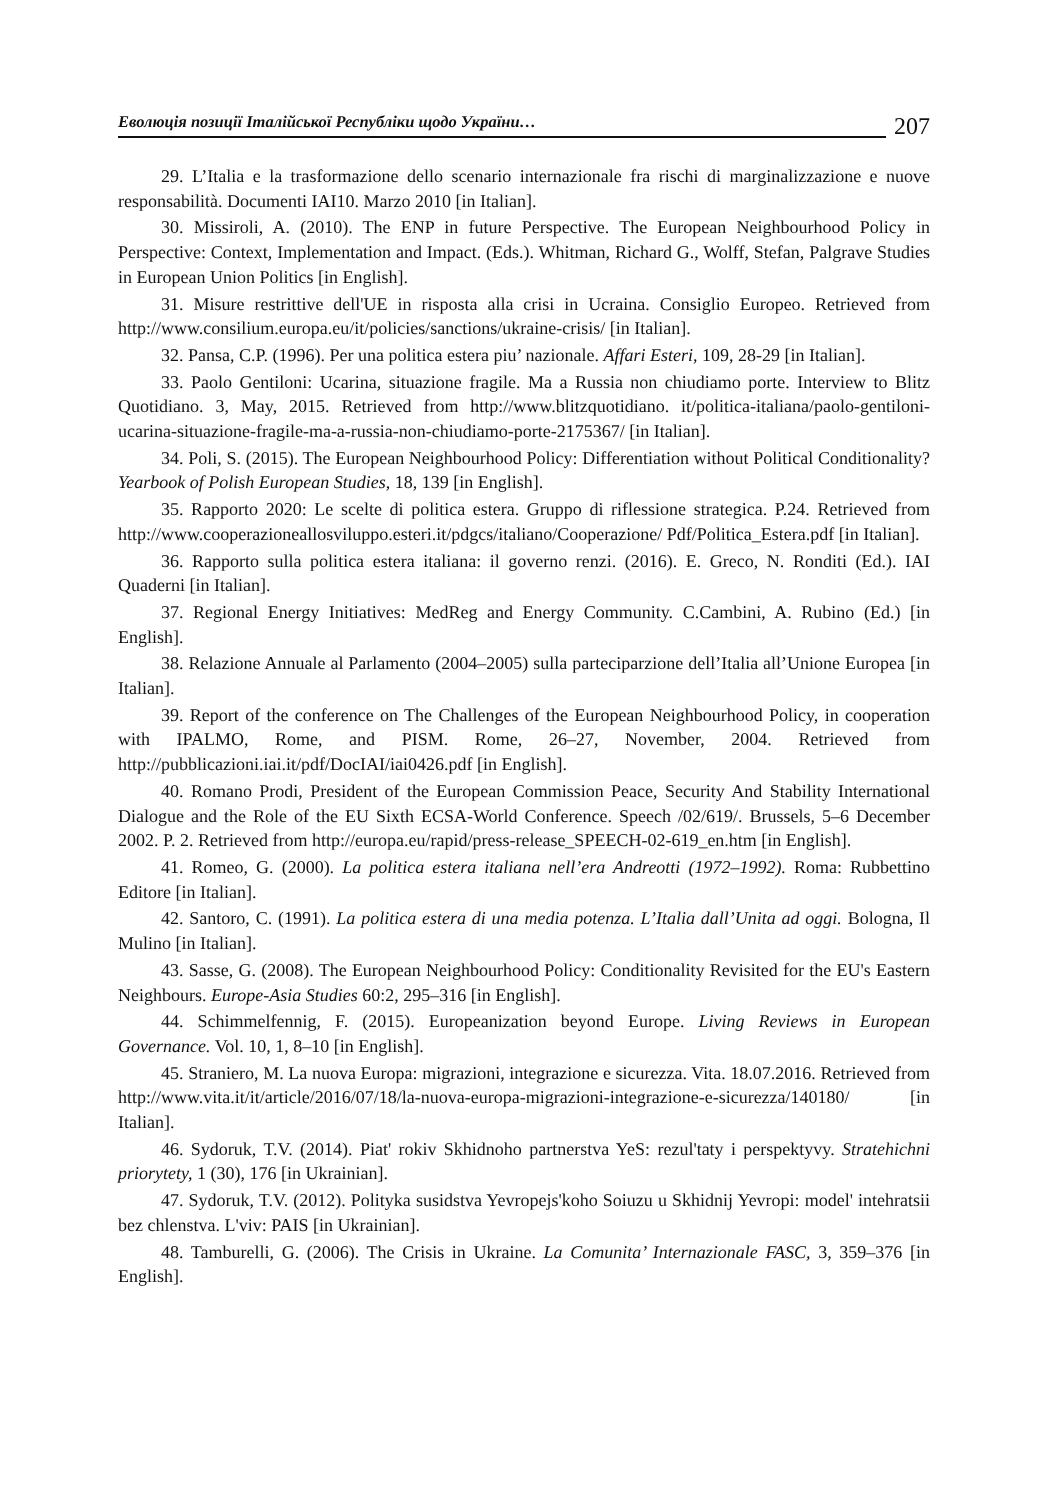Еволюція позиції Італійської Республіки щодо України… 207
29. L’Italia e la trasformazione dello scenario internazionale fra rischi di marginaliz­zazione e nuove responsabilità. Documenti IAI10. Marzo 2010 [in Italian].
30. Missiroli, A. (2010). The ENP in future Perspective. The European Neighbourhood Policy in Perspective: Context, Implementation and Impact. (Eds.). Whitman, Richard G., Wolff, Stefan, Palgrave Studies in European Union Politics [in English].
31. Misure restrittive dell'UE in risposta alla crisi in Ucraina. Consiglio Europeo. Retrieved from http://www.consilium.europa.eu/it/policies/sanctions/ukraine-crisis/ [in Italian].
32. Pansa, C.P. (1996). Per una politica estera piu’ nazionale. Affari Esteri, 109, 28-29 [in Italian].
33. Paolo Gentiloni: Ucarina, situazione fragile. Ma a Russia non chiudiamo porte. Interview to Blitz Quotidiano. 3, May, 2015. Retrieved from http://www.blitzquotidiano. it/politica-italiana/paolo-gentiloni-ucarina-situazione-fragile-ma-a-russia-non-chiudiamo-porte-2175367/ [in Italian].
34. Poli, S. (2015). The European Neighbourhood Policy: Differentiation without Political Conditionality? Yearbook of Polish European Studies, 18, 139 [in English].
35. Rapporto 2020: Le scelte di politica estera. Gruppo di riflessione strategica. P.24. Retrieved from http://www.cooperazioneallosviluppo.esteri.it/pdgcs/italiano/Cooperazione/ Pdf/Politica_Estera.pdf [in Italian].
36. Rapporto sulla politica estera italiana: il governo renzi. (2016). E. Greco, N. Ronditi (Ed.). IAI Quaderni [in Italian].
37. Regional Energy Initiatives: MedReg and Energy Community. C.Cambini, A. Rubino (Ed.) [in English].
38. Relazione Annuale al Parlamento (2004–2005) sulla parteciparzione dell’Italia all’Unione Europea [in Italian].
39. Report of the conference on The Challenges of the European Neighbourhood Policy, in cooperation with IPALMO, Rome, and PISM. Rome, 26–27, November, 2004. Retrieved from http://pubblicazioni.iai.it/pdf/DocIAI/iai0426.pdf [in English].
40. Romano Prodi, President of the European Commission Peace, Security And Stability International Dialogue and the Role of the EU Sixth ECSA-World Conference. Speech /02/619/. Brussels, 5–6 December 2002. P. 2. Retrieved from http://europa.eu/rapid/press-release_SPEECH-02-619_en.htm [in English].
41. Romeo, G. (2000). La politica estera italiana nell’era Andreotti (1972–1992). Roma: Rubbettino Editore [in Italian].
42. Santoro, C. (1991). La politica estera di una media potenza. L’Italia dall’Unita ad oggi. Bologna, Il Mulino [in Italian].
43. Sasse, G. (2008). The European Neighbourhood Policy: Conditionality Revisited for the EU's Eastern Neighbours. Europe-Asia Studies 60:2, 295–316 [in English].
44. Schimmelfennig, F. (2015). Europeanization beyond Europe. Living Reviews in European Governance. Vol. 10, 1, 8–10 [in English].
45. Straniero, M. La nuova Europa: migrazioni, integrazione e sicurezza. Vita. 18.07.2016. Retrieved from http://www.vita.it/it/article/2016/07/18/la-nuova-europa-migrazioni-integrazione-e-sicurezza/140180/ [in Italian].
46. Sydoruk, T.V. (2014). Piat' rokiv Skhidnoho partnerstva YeS: rezul'taty i perspektyvy. Stratehichni priorytety, 1 (30), 176 [in Ukrainian].
47. Sydoruk, T.V. (2012). Polityka susidstva Yevropejs'koho Soiuzu u Skhidnij Yevropi: model' intehratsii bez chlenstva. L'viv: PAIS [in Ukrainian].
48. Tamburelli, G. (2006). The Crisis in Ukraine. La Comunita’ Internazionale FASC, 3, 359–376 [in English].